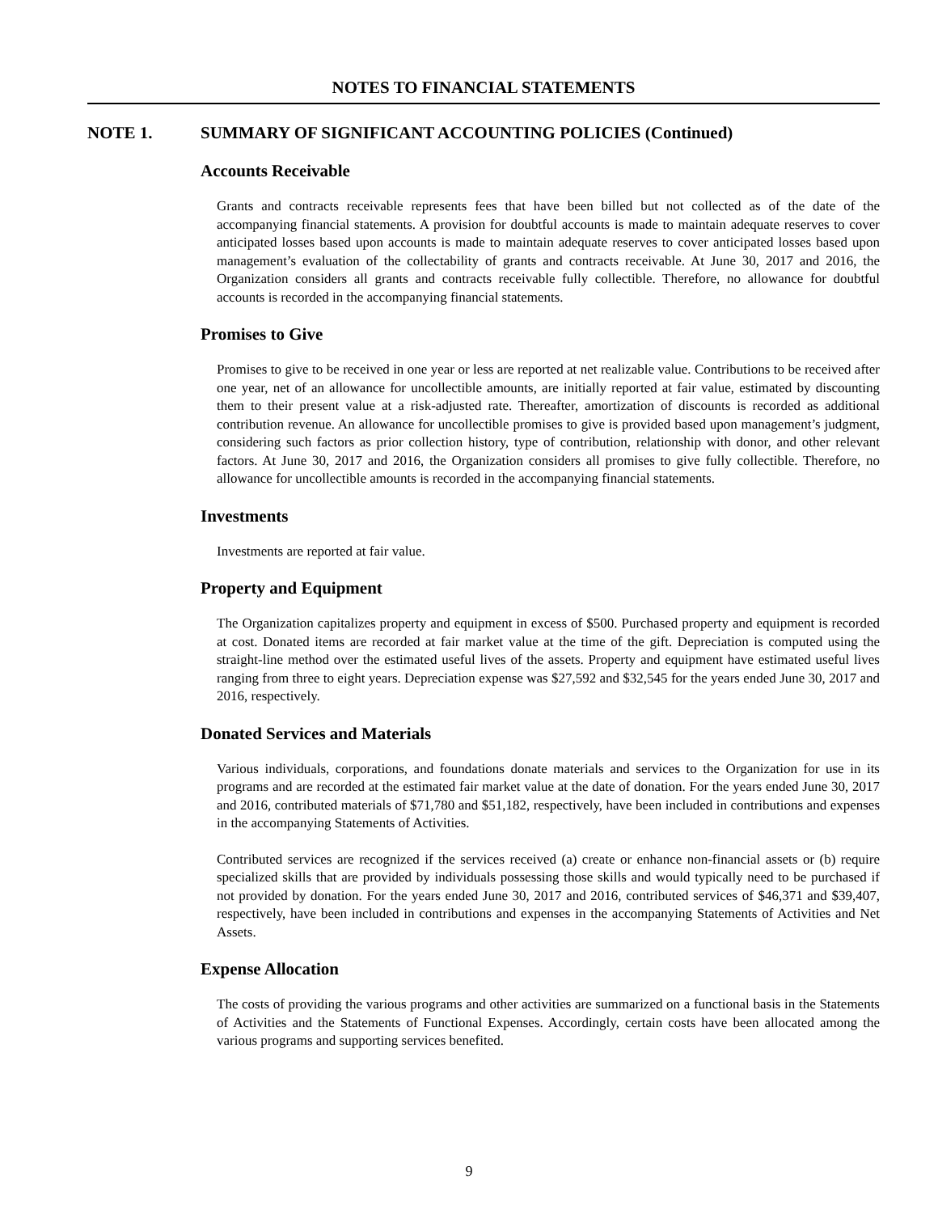NOTES TO FINANCIAL STATEMENTS
NOTE 1. SUMMARY OF SIGNIFICANT ACCOUNTING POLICIES (Continued)
Accounts Receivable
Grants and contracts receivable represents fees that have been billed but not collected as of the date of the accompanying financial statements. A provision for doubtful accounts is made to maintain adequate reserves to cover anticipated losses based upon accounts is made to maintain adequate reserves to cover anticipated losses based upon management’s evaluation of the collectability of grants and contracts receivable. At June 30, 2017 and 2016, the Organization considers all grants and contracts receivable fully collectible. Therefore, no allowance for doubtful accounts is recorded in the accompanying financial statements.
Promises to Give
Promises to give to be received in one year or less are reported at net realizable value. Contributions to be received after one year, net of an allowance for uncollectible amounts, are initially reported at fair value, estimated by discounting them to their present value at a risk-adjusted rate. Thereafter, amortization of discounts is recorded as additional contribution revenue. An allowance for uncollectible promises to give is provided based upon management’s judgment, considering such factors as prior collection history, type of contribution, relationship with donor, and other relevant factors. At June 30, 2017 and 2016, the Organization considers all promises to give fully collectible. Therefore, no allowance for uncollectible amounts is recorded in the accompanying financial statements.
Investments
Investments are reported at fair value.
Property and Equipment
The Organization capitalizes property and equipment in excess of $500. Purchased property and equipment is recorded at cost. Donated items are recorded at fair market value at the time of the gift. Depreciation is computed using the straight-line method over the estimated useful lives of the assets. Property and equipment have estimated useful lives ranging from three to eight years. Depreciation expense was $27,592 and $32,545 for the years ended June 30, 2017 and 2016, respectively.
Donated Services and Materials
Various individuals, corporations, and foundations donate materials and services to the Organization for use in its programs and are recorded at the estimated fair market value at the date of donation. For the years ended June 30, 2017 and 2016, contributed materials of $71,780 and $51,182, respectively, have been included in contributions and expenses in the accompanying Statements of Activities.
Contributed services are recognized if the services received (a) create or enhance non-financial assets or (b) require specialized skills that are provided by individuals possessing those skills and would typically need to be purchased if not provided by donation. For the years ended June 30, 2017 and 2016, contributed services of $46,371 and $39,407, respectively, have been included in contributions and expenses in the accompanying Statements of Activities and Net Assets.
Expense Allocation
The costs of providing the various programs and other activities are summarized on a functional basis in the Statements of Activities and the Statements of Functional Expenses. Accordingly, certain costs have been allocated among the various programs and supporting services benefited.
9